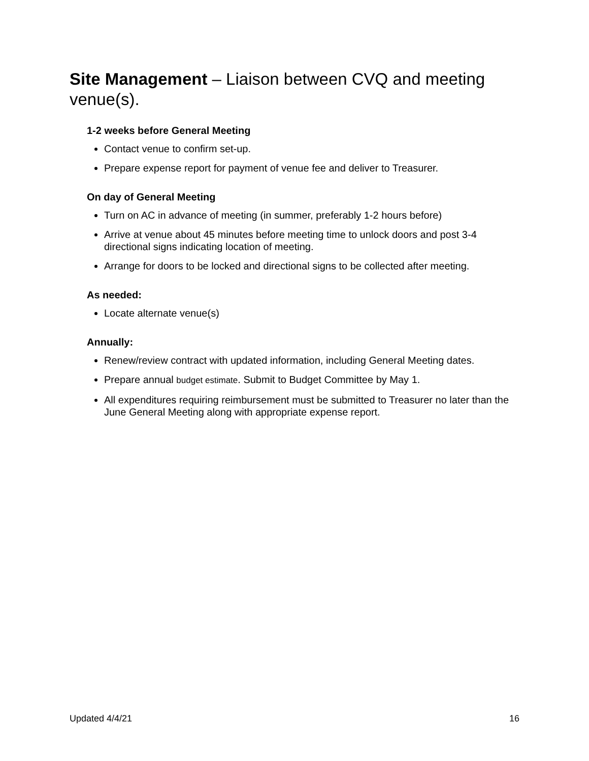Site Management – Liaison between CVQ and meeting venue(s).
1-2 weeks before General Meeting
Contact venue to confirm set-up.
Prepare expense report for payment of venue fee and deliver to Treasurer.
On day of General Meeting
Turn on AC in advance of meeting (in summer, preferably 1-2 hours before)
Arrive at venue about 45 minutes before meeting time to unlock doors and post 3-4 directional signs indicating location of meeting.
Arrange for doors to be locked and directional signs to be collected after meeting.
As needed:
Locate alternate venue(s)
Annually:
Renew/review contract with updated information, including General Meeting dates.
Prepare annual budget estimate. Submit to Budget Committee by May 1.
All expenditures requiring reimbursement must be submitted to Treasurer no later than the June General Meeting along with appropriate expense report.
Updated 4/4/21 16